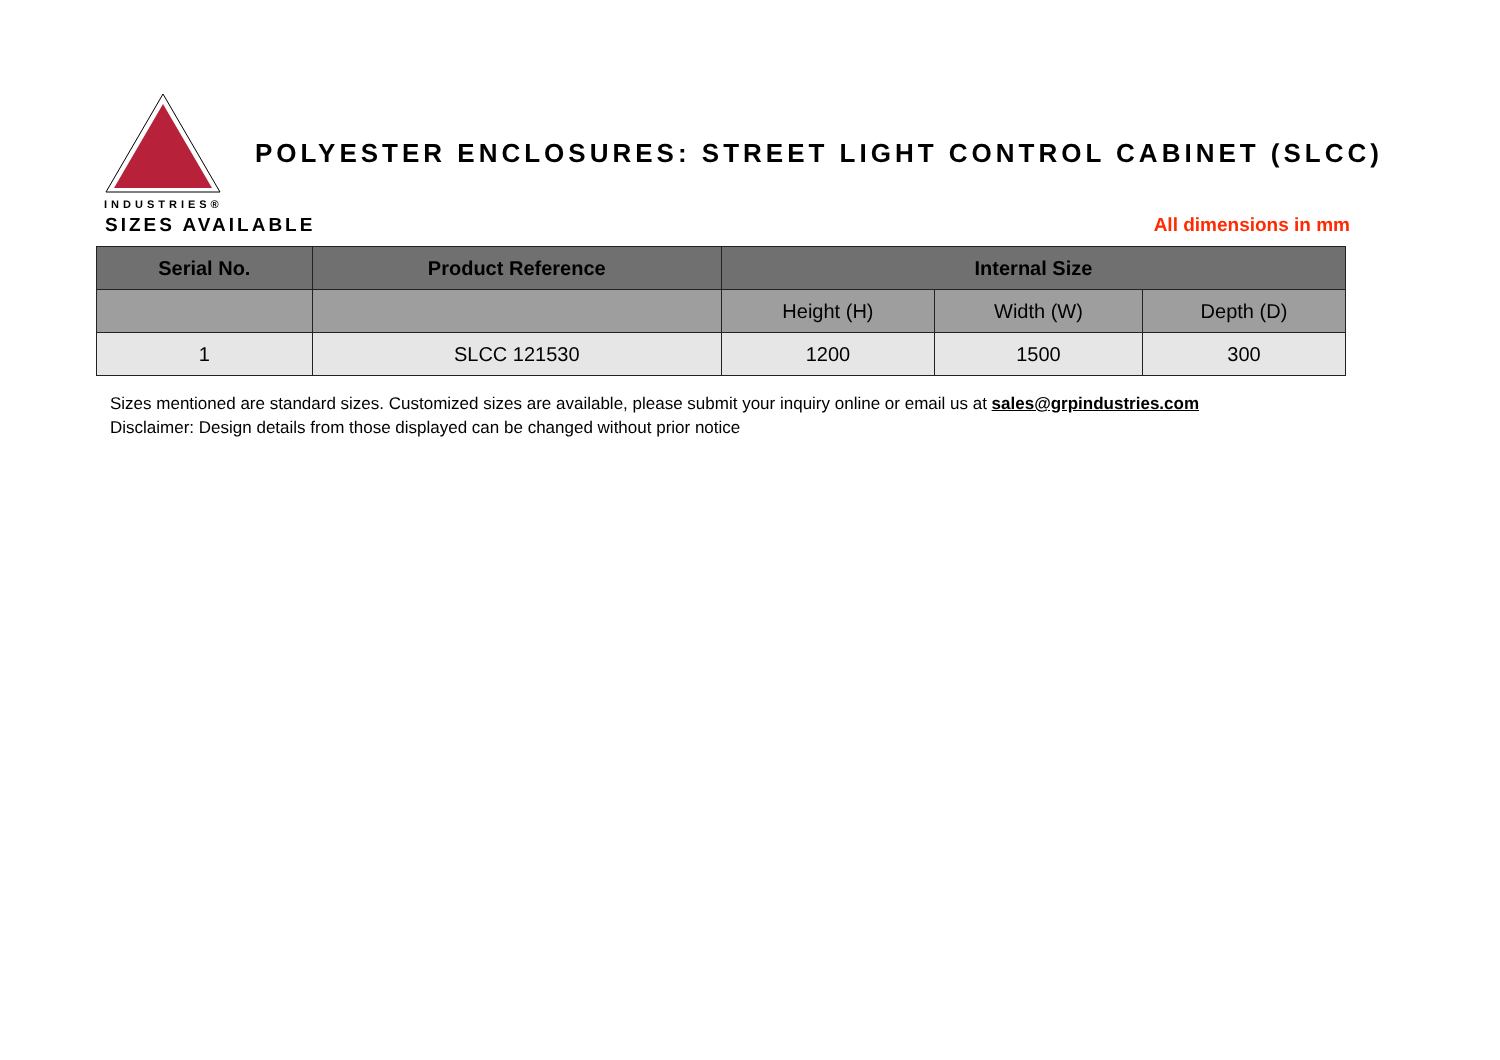INDUSTRIES®
POLYESTER ENCLOSURES: STREET LIGHT CONTROL CABINET (SLCC)
SIZES AVAILABLE All dimensions in mm
| Serial No. | Product Reference | Internal Size | | |
| --- | --- | --- | --- | --- |
| | | Height (H) | Width (W) | Depth (D) |
| 1 | SLCC 121530 | 1200 | 1500 | 300 |
Sizes mentioned are standard sizes. Customized sizes are available, please submit your inquiry online or email us at sales@grpindustries.com
Disclaimer: Design details from those displayed can be changed without prior notice